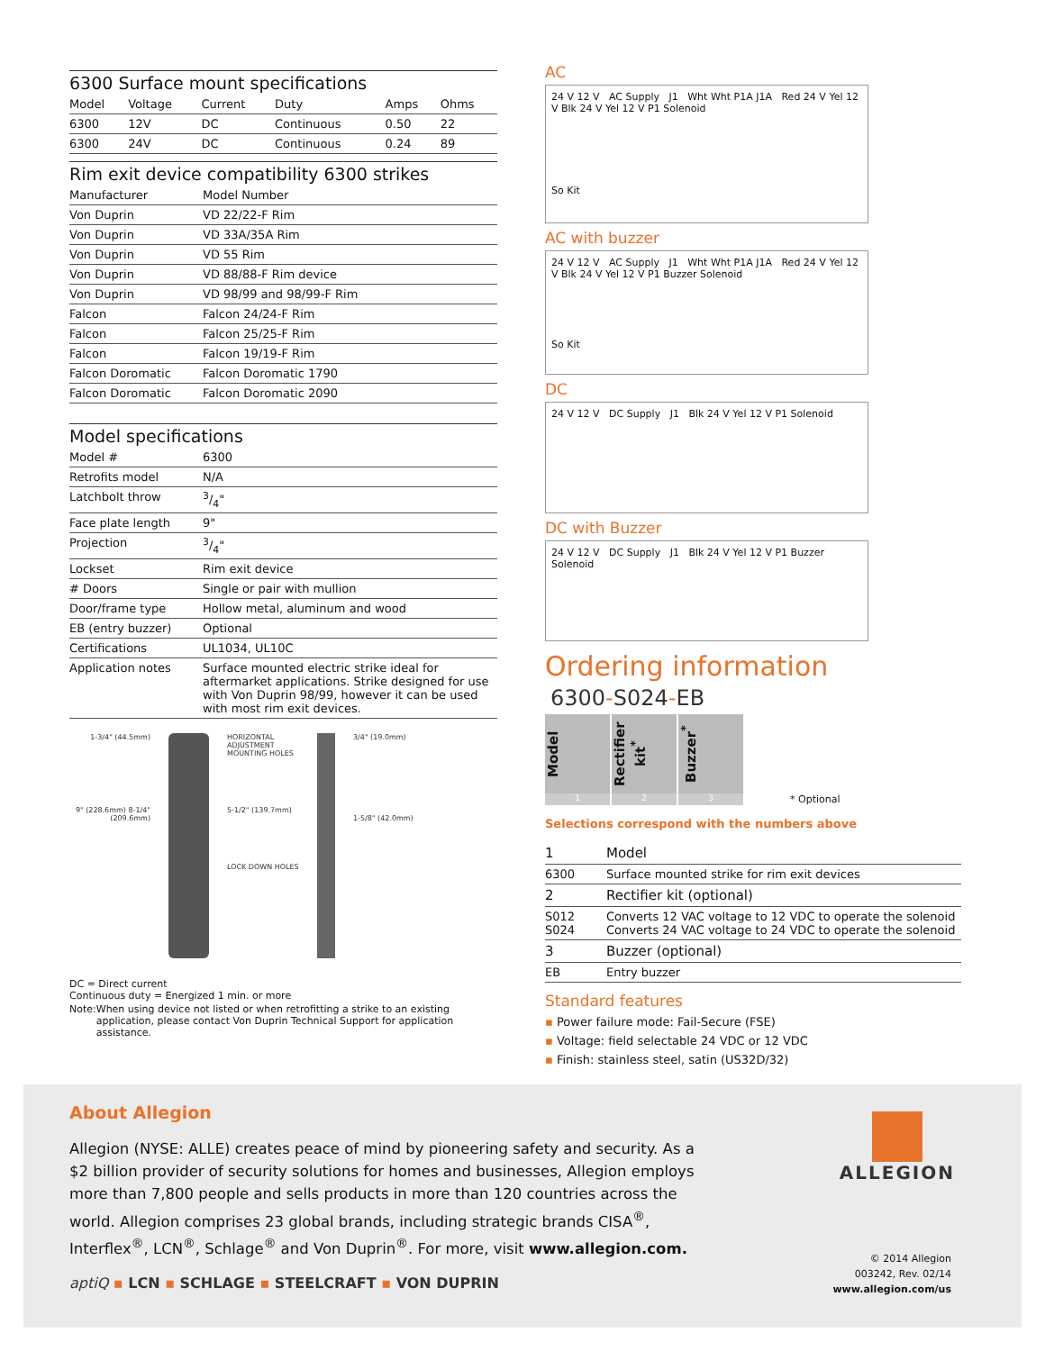6300 Surface mount specifications
| Model | Voltage | Current | Duty | Amps | Ohms |
| 6300 | 12V | DC | Continuous | 0.50 | 22 |
| 6300 | 24V | DC | Continuous | 0.24 | 89 |
Rim exit device compatibility 6300 strikes
| Manufacturer | Model Number |
| Von Duprin | VD 22/22-F Rim |
| Von Duprin | VD 33A/35A Rim |
| Von Duprin | VD 55 Rim |
| Von Duprin | VD 88/88-F Rim device |
| Von Duprin | VD 98/99 and 98/99-F Rim |
| Falcon | Falcon 24/24-F Rim |
| Falcon | Falcon 25/25-F Rim |
| Falcon | Falcon 19/19-F Rim |
| Falcon Doromatic | Falcon Doromatic 1790 |
| Falcon Doromatic | Falcon Doromatic 2090 |
Model specifications
| Model # | 6300 |
| Retrofits model | N/A |
| Latchbolt throw | 3/4" |
| Face plate length | 9" |
| Projection | 3/4" |
| Lockset | Rim exit device |
| # Doors | Single or pair with mullion |
| Door/frame type | Hollow metal, aluminum and wood |
| EB (entry buzzer) | Optional |
| Certifications | UL1034, UL10C |
| Application notes | Surface mounted electric strike ideal for aftermarket applications. Strike designed for use with Von Duprin 98/99, however it can be used with most rim exit devices. |
1-3/4" (44.5mm)
9" (228.6mm) 8-1/4" (209.6mm)
HORIZONTAL ADJUSTMENT MOUNTING HOLES
5-1/2" (139.7mm)
LOCK DOWN HOLES
3/4" (19.0mm)
1-5/8" (42.0mm)
DC = Direct current
Continuous duty = Energized 1 min. or more
Note: When using device not listed or when retrofitting a strike to an existing application, please contact Von Duprin Technical Support for application assistance.
AC
24 V 12 V AC Supply J1 Wht Wht P1A J1A Red 24 V Yel 12 V Blk 24 V Yel 12 V P1 Solenoid
So Kit
AC with buzzer
24 V 12 V AC Supply J1 Wht Wht P1A J1A Red 24 V Yel 12 V Blk 24 V Yel 12 V P1 Buzzer Solenoid
So Kit
DC
24 V 12 V DC Supply J1 Blk 24 V Yel 12 V P1 Solenoid
DC with Buzzer
24 V 12 V DC Supply J1 Blk 24 V Yel 12 V P1 Buzzer Solenoid
Ordering information
6300-S024-EB
Model
Rectifier kit<sup>*</sup>
Buzzer<sup>*</sup>
1 2 3 * Optional
Selections correspond with the numbers above
| 1 | Model |
| 6300 | Surface mounted strike for rim exit devices |
| 2 | Rectifier kit (optional) |
| S012 S024 | Converts 12 VAC voltage to 12 VDC to operate the solenoid Converts 24 VAC voltage to 24 VDC to operate the solenoid |
| 3 | Buzzer (optional) |
| EB | Entry buzzer |
Standard features
▪ Power failure mode: Fail-Secure (FSE)
▪ Voltage: field selectable 24 VDC or 12 VDC
▪ Finish: stainless steel, satin (US32D/32)
About Allegion
Allegion (NYSE: ALLE) creates peace of mind by pioneering safety and security. As a $2 billion provider of security solutions for homes and businesses, Allegion employs more than 7,800 people and sells products in more than 120 countries across the world. Allegion comprises 23 global brands, including strategic brands CISA<sup>®</sup>, Interflex<sup>®</sup>, LCN<sup>®</sup>, Schlage<sup>®</sup> and Von Duprin<sup>®</sup>. For more, visit www.allegion.com.
aptiQ ▪ LCN ▪ SCHLAGE ▪ STEELCRAFT ▪ VON DUPRIN
ALLEGION
© 2014 Allegion
003242, Rev. 02/14
www.allegion.com/us